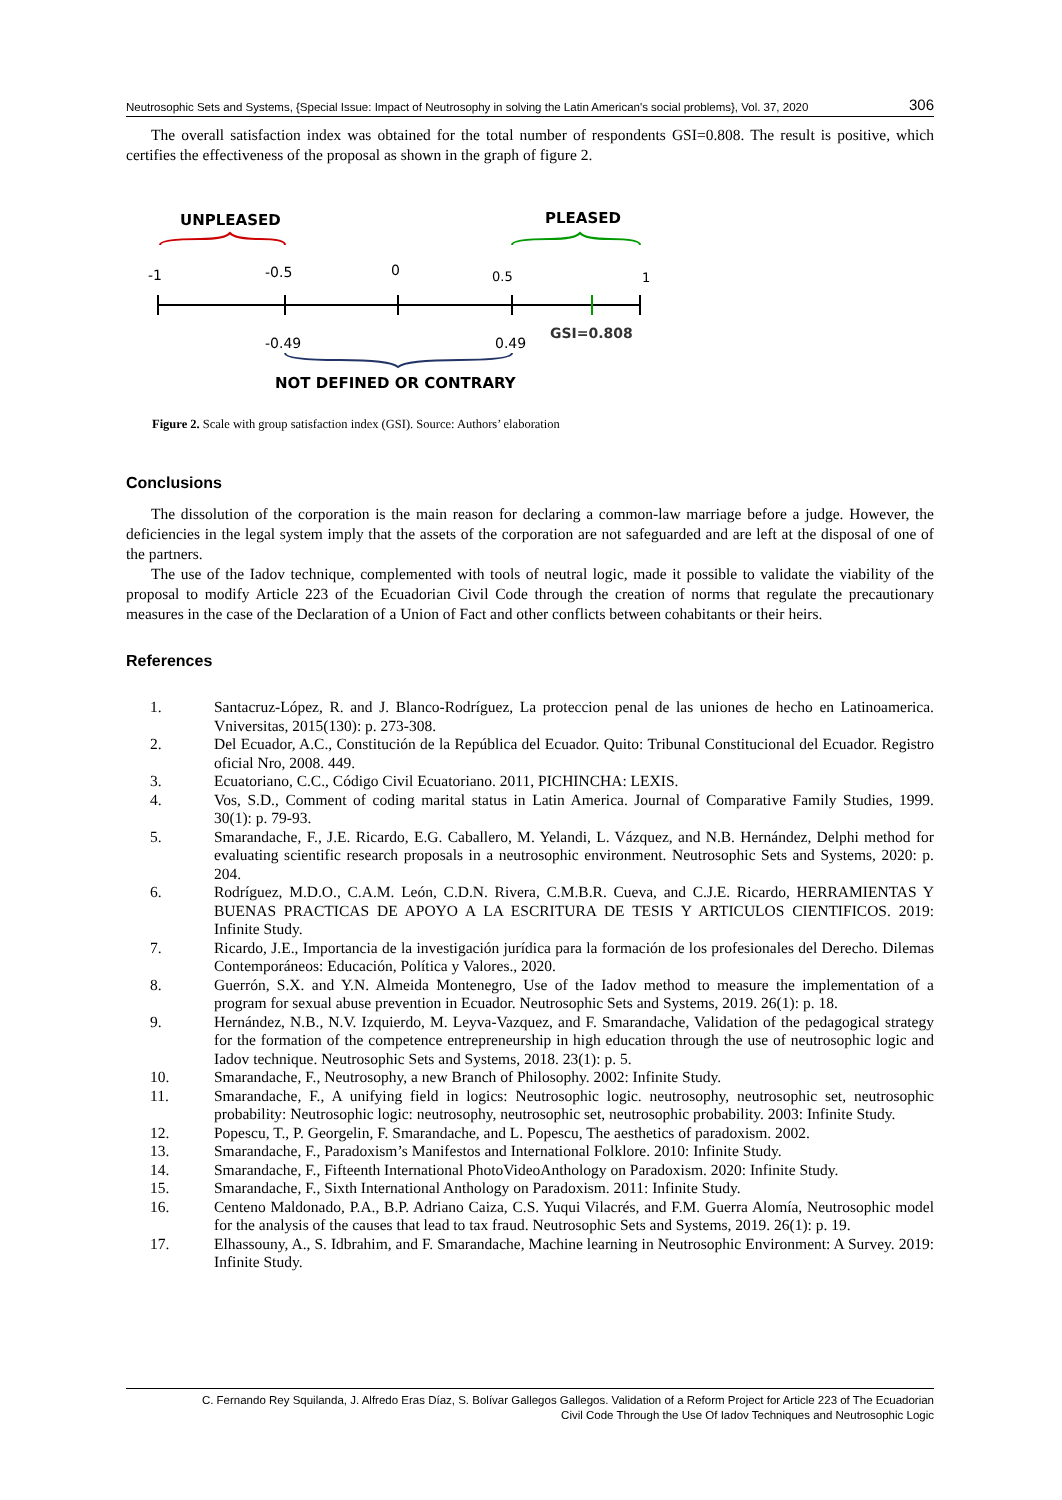Neutrosophic Sets and Systems, {Special Issue: Impact of Neutrosophy in solving the Latin American's social problems}, Vol. 37, 2020 306
The overall satisfaction index was obtained for the total number of respondents GSI=0.808. The result is positive, which certifies the effectiveness of the proposal as shown in the graph of figure 2.
UNPLEASED
PLEASED
-1
-0.5
0
0.5
1
GSI=0.808
-0.49
0.49
NOT DEFINED OR CONTRARY
Figure 2. Scale with group satisfaction index (GSI). Source: Authors’ elaboration
Conclusions
The dissolution of the corporation is the main reason for declaring a common-law marriage before a judge. However, the deficiencies in the legal system imply that the assets of the corporation are not safeguarded and are left at the disposal of one of the partners.
The use of the Iadov technique, complemented with tools of neutral logic, made it possible to validate the viability of the proposal to modify Article 223 of the Ecuadorian Civil Code through the creation of norms that regulate the precautionary measures in the case of the Declaration of a Union of Fact and other conflicts between cohabitants or their heirs.
References
1. Santacruz-López, R. and J. Blanco-Rodríguez, La proteccion penal de las uniones de hecho en Latinoamerica. Vniversitas, 2015(130): p. 273-308.
2. Del Ecuador, A.C., Constitución de la República del Ecuador. Quito: Tribunal Constitucional del Ecuador. Registro oficial Nro, 2008. 449.
3. Ecuatoriano, C.C., Código Civil Ecuatoriano. 2011, PICHINCHA: LEXIS.
4. Vos, S.D., Comment of coding marital status in Latin America. Journal of Comparative Family Studies, 1999. 30(1): p. 79-93.
5. Smarandache, F., J.E. Ricardo, E.G. Caballero, M. Yelandi, L. Vázquez, and N.B. Hernández, Delphi method for evaluating scientific research proposals in a neutrosophic environment. Neutrosophic Sets and Systems, 2020: p. 204.
6. Rodríguez, M.D.O., C.A.M. León, C.D.N. Rivera, C.M.B.R. Cueva, and C.J.E. Ricardo, HERRAMIENTAS Y BUENAS PRACTICAS DE APOYO A LA ESCRITURA DE TESIS Y ARTICULOS CIENTIFICOS. 2019: Infinite Study.
7. Ricardo, J.E., Importancia de la investigación jurídica para la formación de los profesionales del Derecho. Dilemas Contemporáneos: Educación, Política y Valores., 2020.
8. Guerrón, S.X. and Y.N. Almeida Montenegro, Use of the Iadov method to measure the implementation of a program for sexual abuse prevention in Ecuador. Neutrosophic Sets and Systems, 2019. 26(1): p. 18.
9. Hernández, N.B., N.V. Izquierdo, M. Leyva-Vazquez, and F. Smarandache, Validation of the pedagogical strategy for the formation of the competence entrepreneurship in high education through the use of neutrosophic logic and Iadov technique. Neutrosophic Sets and Systems, 2018. 23(1): p. 5.
10. Smarandache, F., Neutrosophy, a new Branch of Philosophy. 2002: Infinite Study.
11. Smarandache, F., A unifying field in logics: Neutrosophic logic. neutrosophy, neutrosophic set, neutrosophic probability: Neutrosophic logic: neutrosophy, neutrosophic set, neutrosophic probability. 2003: Infinite Study.
12. Popescu, T., P. Georgelin, F. Smarandache, and L. Popescu, The aesthetics of paradoxism. 2002.
13. Smarandache, F., Paradoxism’s Manifestos and International Folklore. 2010: Infinite Study.
14. Smarandache, F., Fifteenth International PhotoVideoAnthology on Paradoxism. 2020: Infinite Study.
15. Smarandache, F., Sixth International Anthology on Paradoxism. 2011: Infinite Study.
16. Centeno Maldonado, P.A., B.P. Adriano Caiza, C.S. Yuqui Vilacrés, and F.M. Guerra Alomía, Neutrosophic model for the analysis of the causes that lead to tax fraud. Neutrosophic Sets and Systems, 2019. 26(1): p. 19.
17. Elhassouny, A., S. Idbrahim, and F. Smarandache, Machine learning in Neutrosophic Environment: A Survey. 2019: Infinite Study.
C. Fernando Rey Squilanda, J. Alfredo Eras Díaz, S. Bolívar Gallegos Gallegos. Validation of a Reform Project for Article 223 of The Ecuadorian
Civil Code Through the Use Of Iadov Techniques and Neutrosophic Logic